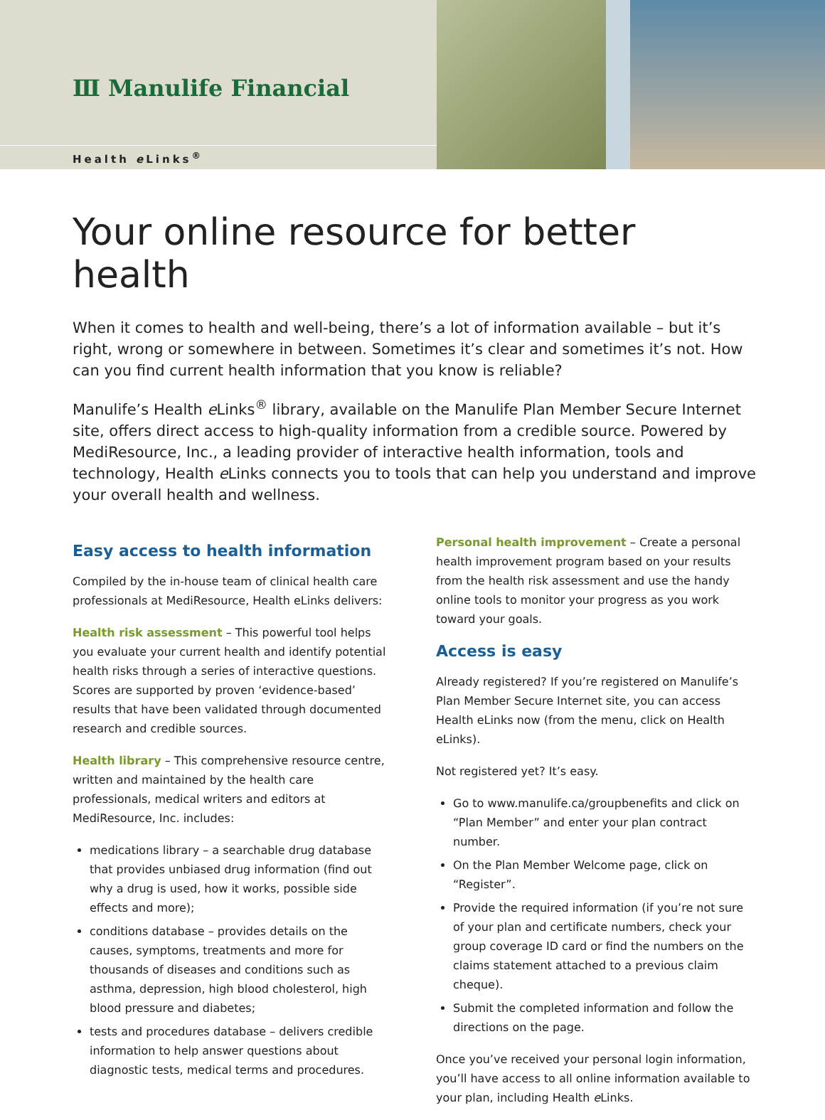Ⅲ Manulife Financial
Health e Links<sup>®</sup>
Your online resource for better health
When it comes to health and well-being, there’s a lot of information available – but it’s right, wrong or somewhere in between. Sometimes it’s clear and sometimes it’s not. How can you find current health information that you know is reliable?
Manulife’s Health e Links<sup>®</sup> library, available on the Manulife Plan Member Secure Internet site, offers direct access to high-quality information from a credible source. Powered by MediResource, Inc., a leading provider of interactive health information, tools and technology, Health e Links connects you to tools that can help you understand and improve your overall health and wellness.
Easy access to health information
Compiled by the in-house team of clinical health care professionals at MediResource, Health eLinks delivers:
Health risk assessment – This powerful tool helps you evaluate your current health and identify potential health risks through a series of interactive questions. Scores are supported by proven ‘evidence-based’ results that have been validated through documented research and credible sources.
Health library – This comprehensive resource centre, written and maintained by the health care professionals, medical writers and editors at MediResource, Inc. includes:
medications library – a searchable drug database that provides unbiased drug information (find out why a drug is used, how it works, possible side effects and more);
conditions database – provides details on the causes, symptoms, treatments and more for thousands of diseases and conditions such as asthma, depression, high blood cholesterol, high blood pressure and diabetes;
tests and procedures database – delivers credible information to help answer questions about diagnostic tests, medical terms and procedures.
Personal health improvement – Create a personal health improvement program based on your results from the health risk assessment and use the handy online tools to monitor your progress as you work toward your goals.
Access is easy
Already registered? If you’re registered on Manulife’s Plan Member Secure Internet site, you can access Health eLinks now (from the menu, click on Health eLinks).
Not registered yet? It’s easy.
Go to www.manulife.ca/groupbenefits and click on “Plan Member” and enter your plan contract number.
On the Plan Member Welcome page, click on “Register”.
Provide the required information (if you’re not sure of your plan and certificate numbers, check your group coverage ID card or find the numbers on the claims statement attached to a previous claim cheque).
Submit the completed information and follow the directions on the page.
Once you’ve received your personal login information, you’ll have access to all online information available to your plan, including Health e Links.